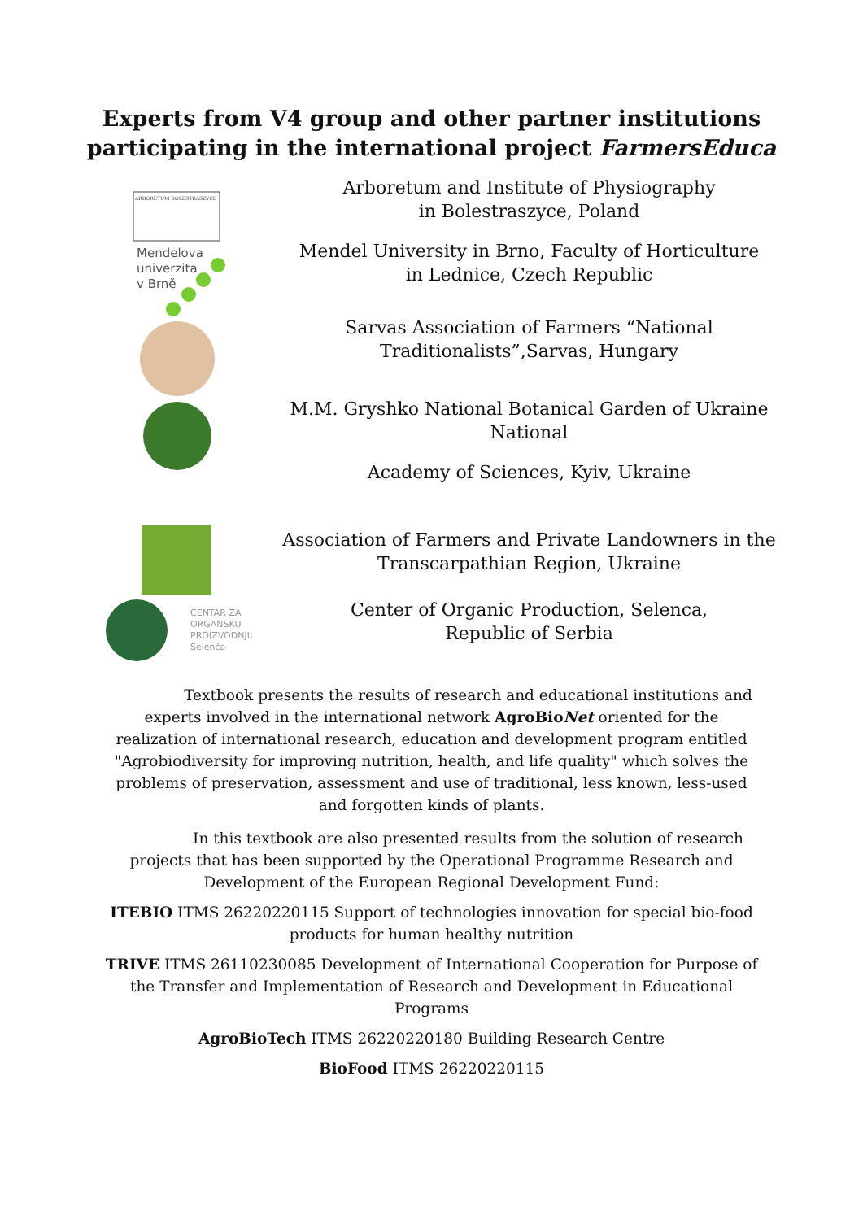Experts from V4 group and other partner institutions
participating in the international project FarmersEduca
ARBORETUM BOLESTRASZYCE
Mendelova
univerzita
v Brně
Arboretum and Institute of Physiography
in Bolestraszyce, Poland
Mendel University in Brno, Faculty of Horticulture
in Lednice, Czech Republic
Sarvas Association of Farmers “National
Traditionalists”,Sarvas, Hungary
M.M. Gryshko National Botanical Garden of Ukraine
National
Academy of Sciences, Kyiv, Ukraine
CENTAR ZA
ORGANSKU
PROIZVODNJU
Selenča
Association of Farmers and Private Landowners in the
Transcarpathian Region, Ukraine
Center of Organic Production, Selenca,
Republic of Serbia
Textbook presents the results of research and educational institutions and experts involved in the international network AgroBioNet oriented for the realization of international research, education and development program entitled "Agrobiodiversity for improving nutrition, health, and life quality" which solves the problems of preservation, assessment and use of traditional, less known, less-used and forgotten kinds of plants.
In this textbook are also presented results from the solution of research projects that has been supported by the Operational Programme Research and Development of the European Regional Development Fund:
ITEBIO ITMS 26220220115 Support of technologies innovation for special bio-food products for human healthy nutrition
TRIVE ITMS 26110230085 Development of International Cooperation for Purpose of the Transfer and Implementation of Research and Development in Educational Programs
AgroBioTech ITMS 26220220180 Building Research Centre
BioFood ITMS 26220220115